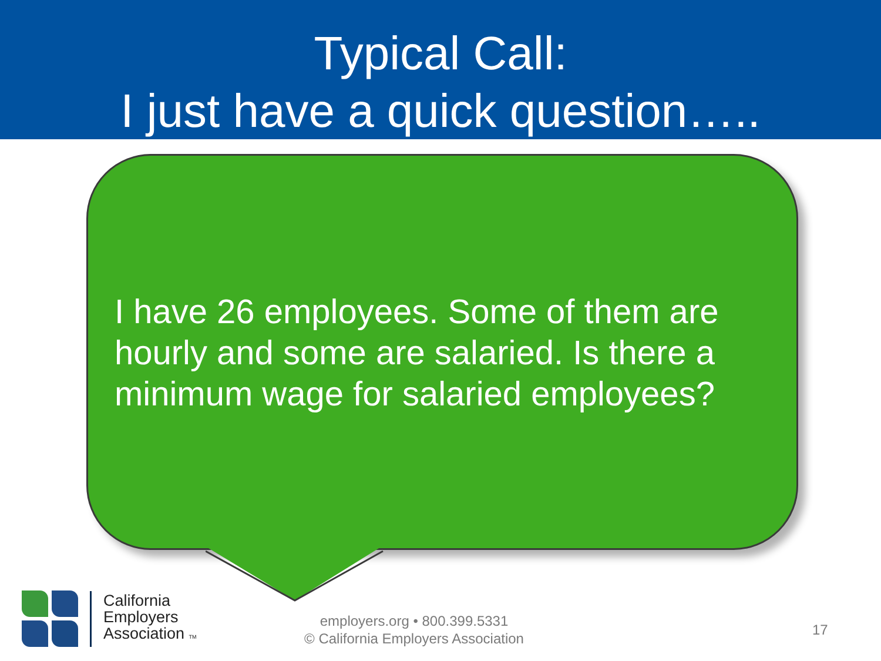Typical Call:
I just have a quick question…..
I have 26 employees. Some of them are hourly and some are salaried. Is there a minimum wage for salaried employees?
California
Employers
Association TM
employers.org • 800.399.5331
© California Employers Association
17